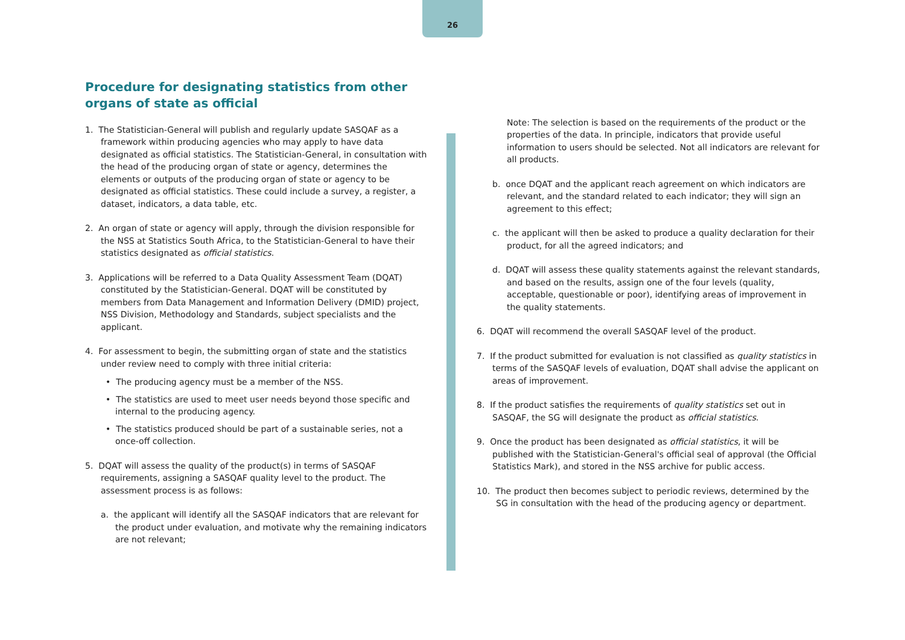26
Procedure for designating statistics from other organs of state as official
1. The Statistician-General will publish and regularly update SASQAF as a framework within producing agencies who may apply to have data designated as official statistics. The Statistician-General, in consultation with the head of the producing organ of state or agency, determines the elements or outputs of the producing organ of state or agency to be designated as official statistics. These could include a survey, a register, a dataset, indicators, a data table, etc.
2. An organ of state or agency will apply, through the division responsible for the NSS at Statistics South Africa, to the Statistician-General to have their statistics designated as official statistics.
3. Applications will be referred to a Data Quality Assessment Team (DQAT) constituted by the Statistician-General. DQAT will be constituted by members from Data Management and Information Delivery (DMID) project, NSS Division, Methodology and Standards, subject specialists and the applicant.
4. For assessment to begin, the submitting organ of state and the statistics under review need to comply with three initial criteria:
• The producing agency must be a member of the NSS.
• The statistics are used to meet user needs beyond those specific and internal to the producing agency.
• The statistics produced should be part of a sustainable series, not a once-off collection.
5. DQAT will assess the quality of the product(s) in terms of SASQAF requirements, assigning a SASQAF quality level to the product. The assessment process is as follows:
a. the applicant will identify all the SASQAF indicators that are relevant for the product under evaluation, and motivate why the remaining indicators are not relevant;
Note: The selection is based on the requirements of the product or the properties of the data. In principle, indicators that provide useful information to users should be selected. Not all indicators are relevant for all products.
b. once DQAT and the applicant reach agreement on which indicators are relevant, and the standard related to each indicator; they will sign an agreement to this effect;
c. the applicant will then be asked to produce a quality declaration for their product, for all the agreed indicators; and
d. DQAT will assess these quality statements against the relevant standards, and based on the results, assign one of the four levels (quality, acceptable, questionable or poor), identifying areas of improvement in the quality statements.
6. DQAT will recommend the overall SASQAF level of the product.
7. If the product submitted for evaluation is not classified as quality statistics in terms of the SASQAF levels of evaluation, DQAT shall advise the applicant on areas of improvement.
8. If the product satisfies the requirements of quality statistics set out in SASQAF, the SG will designate the product as official statistics.
9. Once the product has been designated as official statistics, it will be published with the Statistician-General's official seal of approval (the Official Statistics Mark), and stored in the NSS archive for public access.
10. The product then becomes subject to periodic reviews, determined by the SG in consultation with the head of the producing agency or department.